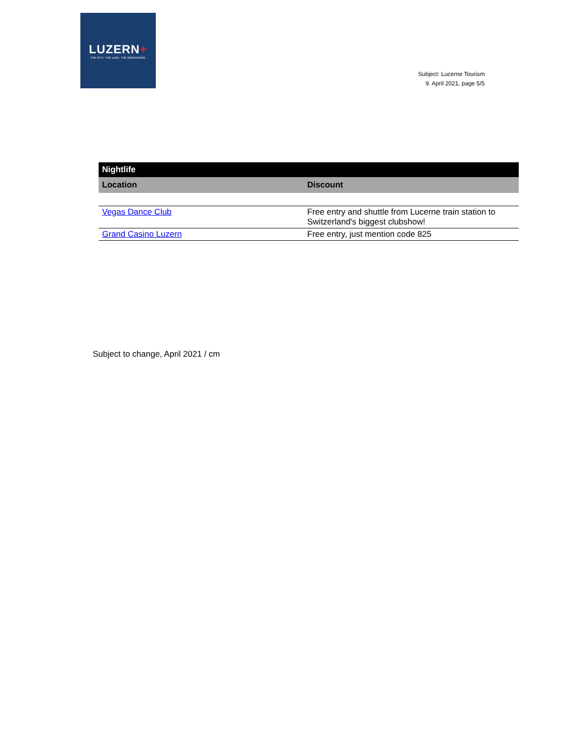LUZERN+
THE CITY. THE LAKE. THE MOUNTAINS.
Subject: Lucerne Tourism
9. April 2021, page 5/5
| Nightlife | |
| --- | --- |
| Location | Discount |
| Vegas Dance Club | Free entry and shuttle from Lucerne train station to Switzerland's biggest clubshow! |
| Grand Casino Luzern | Free entry, just mention code 825 |
Subject to change, April 2021 / cm